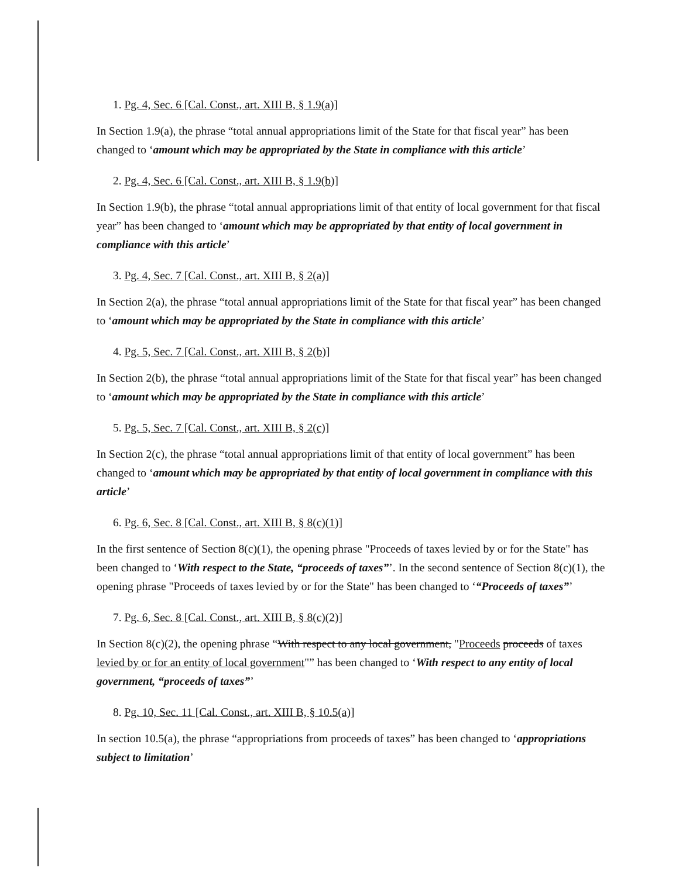1. Pg. 4, Sec. 6 [Cal. Const., art. XIII B, § 1.9(a)]
In Section 1.9(a), the phrase “total annual appropriations limit of the State for that fiscal year” has been changed to ‘amount which may be appropriated by the State in compliance with this article’
2. Pg. 4, Sec. 6 [Cal. Const., art. XIII B, § 1.9(b)]
In Section 1.9(b), the phrase “total annual appropriations limit of that entity of local government for that fiscal year” has been changed to ‘amount which may be appropriated by that entity of local government in compliance with this article’
3. Pg. 4, Sec. 7 [Cal. Const., art. XIII B, § 2(a)]
In Section 2(a), the phrase “total annual appropriations limit of the State for that fiscal year” has been changed to ‘amount which may be appropriated by the State in compliance with this article’
4. Pg. 5, Sec. 7 [Cal. Const., art. XIII B, § 2(b)]
In Section 2(b), the phrase “total annual appropriations limit of the State for that fiscal year” has been changed to ‘amount which may be appropriated by the State in compliance with this article’
5. Pg. 5, Sec. 7 [Cal. Const., art. XIII B, § 2(c)]
In Section 2(c), the phrase “total annual appropriations limit of that entity of local government” has been changed to ‘amount which may be appropriated by that entity of local government in compliance with this article’
6. Pg. 6, Sec. 8 [Cal. Const., art. XIII B, § 8(c)(1)]
In the first sentence of Section 8(c)(1), the opening phrase "Proceeds of taxes levied by or for the State" has been changed to ‘With respect to the State, “proceeds of taxes”’. In the second sentence of Section 8(c)(1), the opening phrase "Proceeds of taxes levied by or for the State" has been changed to ‘“Proceeds of taxes”’
7. Pg. 6, Sec. 8 [Cal. Const., art. XIII B, § 8(c)(2)]
In Section 8(c)(2), the opening phrase “With respect to any local government, "Proceeds proceeds of taxes levied by or for an entity of local government"” has been changed to ‘With respect to any entity of local government, “proceeds of taxes”’
8. Pg. 10, Sec. 11 [Cal. Const., art. XIII B, § 10.5(a)]
In section 10.5(a), the phrase “appropriations from proceeds of taxes” has been changed to ‘appropriations subject to limitation’